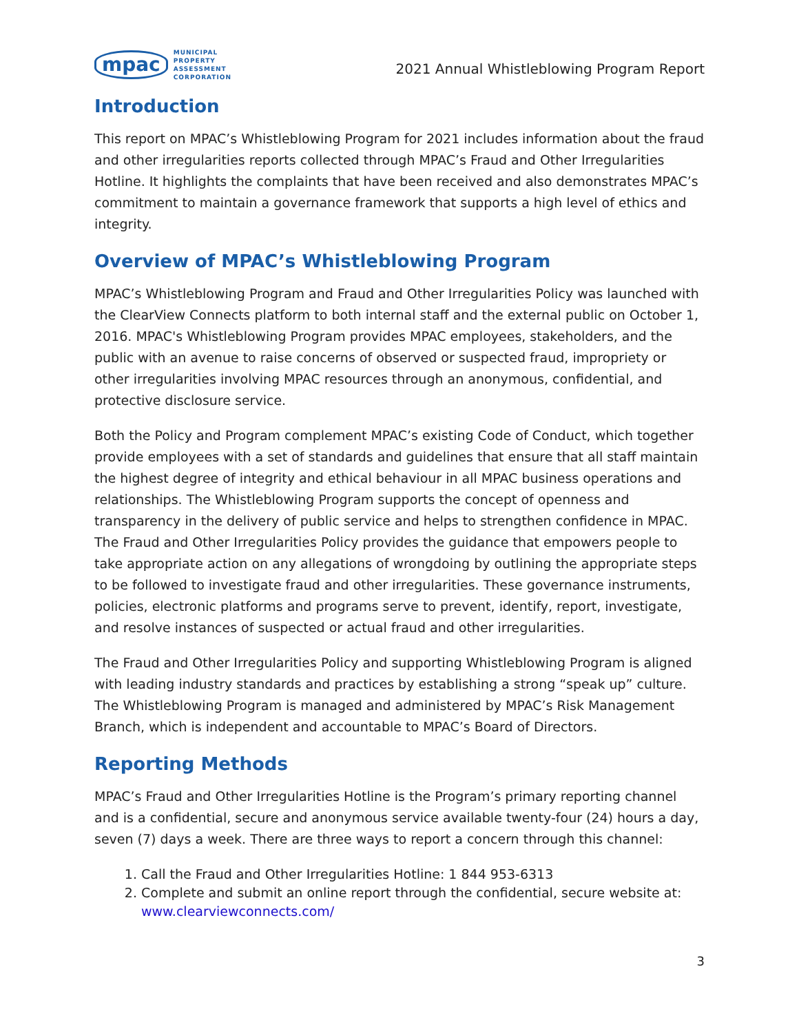mpac
MUNICIPAL
PROPERTY
ASSESSMENT
CORPORATION
2021 Annual Whistleblowing Program Report
Introduction
This report on MPAC’s Whistleblowing Program for 2021 includes information about the fraud and other irregularities reports collected through MPAC’s Fraud and Other Irregularities Hotline. It highlights the complaints that have been received and also demonstrates MPAC’s commitment to maintain a governance framework that supports a high level of ethics and integrity.
Overview of MPAC’s Whistleblowing Program
MPAC’s Whistleblowing Program and Fraud and Other Irregularities Policy was launched with the ClearView Connects platform to both internal staff and the external public on October 1, 2016. MPAC's Whistleblowing Program provides MPAC employees, stakeholders, and the public with an avenue to raise concerns of observed or suspected fraud, impropriety or other irregularities involving MPAC resources through an anonymous, confidential, and protective disclosure service.
Both the Policy and Program complement MPAC’s existing Code of Conduct, which together provide employees with a set of standards and guidelines that ensure that all staff maintain the highest degree of integrity and ethical behaviour in all MPAC business operations and relationships. The Whistleblowing Program supports the concept of openness and transparency in the delivery of public service and helps to strengthen confidence in MPAC. The Fraud and Other Irregularities Policy provides the guidance that empowers people to take appropriate action on any allegations of wrongdoing by outlining the appropriate steps to be followed to investigate fraud and other irregularities. These governance instruments, policies, electronic platforms and programs serve to prevent, identify, report, investigate, and resolve instances of suspected or actual fraud and other irregularities.
The Fraud and Other Irregularities Policy and supporting Whistleblowing Program is aligned with leading industry standards and practices by establishing a strong “speak up” culture. The Whistleblowing Program is managed and administered by MPAC’s Risk Management Branch, which is independent and accountable to MPAC’s Board of Directors.
Reporting Methods
MPAC’s Fraud and Other Irregularities Hotline is the Program’s primary reporting channel and is a confidential, secure and anonymous service available twenty-four (24) hours a day, seven (7) days a week. There are three ways to report a concern through this channel:
1. Call the Fraud and Other Irregularities Hotline: 1 844 953-6313
2. Complete and submit an online report through the confidential, secure website at: www.clearviewconnects.com/
3